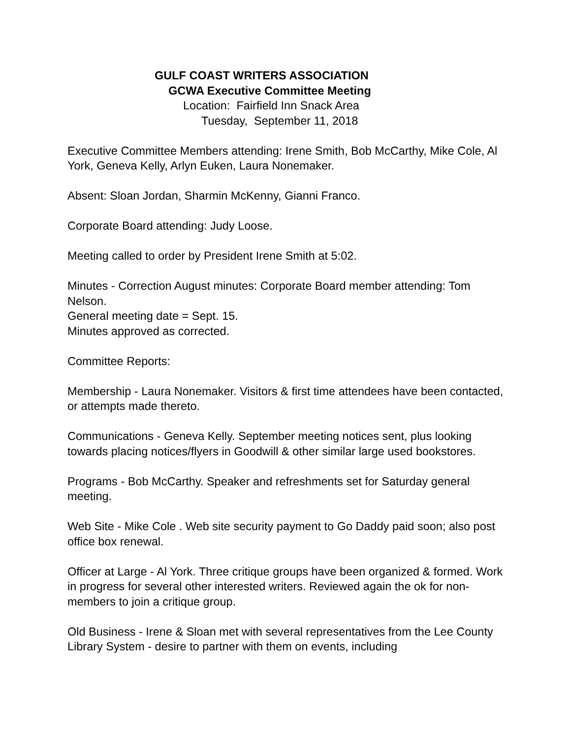GULF COAST WRITERS ASSOCIATION
GCWA Executive Committee Meeting
Location: Fairfield Inn Snack Area
Tuesday, September 11, 2018
Executive Committee Members attending: Irene Smith, Bob McCarthy, Mike Cole, Al York, Geneva Kelly, Arlyn Euken, Laura Nonemaker.
Absent: Sloan Jordan, Sharmin McKenny, Gianni Franco.
Corporate Board attending: Judy Loose.
Meeting called to order by President Irene Smith at 5:02.
Minutes - Correction August minutes: Corporate Board member attending: Tom Nelson.
General meeting date = Sept. 15.
Minutes approved as corrected.
Committee Reports:
Membership - Laura Nonemaker. Visitors & first time attendees have been contacted, or attempts made thereto.
Communications - Geneva Kelly. September meeting notices sent, plus looking towards placing notices/flyers in Goodwill & other similar large used bookstores.
Programs - Bob McCarthy. Speaker and refreshments set for Saturday general meeting.
Web Site - Mike Cole . Web site security payment to Go Daddy paid soon; also post office box renewal.
Officer at Large - Al York. Three critique groups have been organized & formed. Work in progress for several other interested writers. Reviewed again the ok for non-members to join a critique group.
Old Business - Irene & Sloan met with several representatives from the Lee County Library System - desire to partner with them on events, including